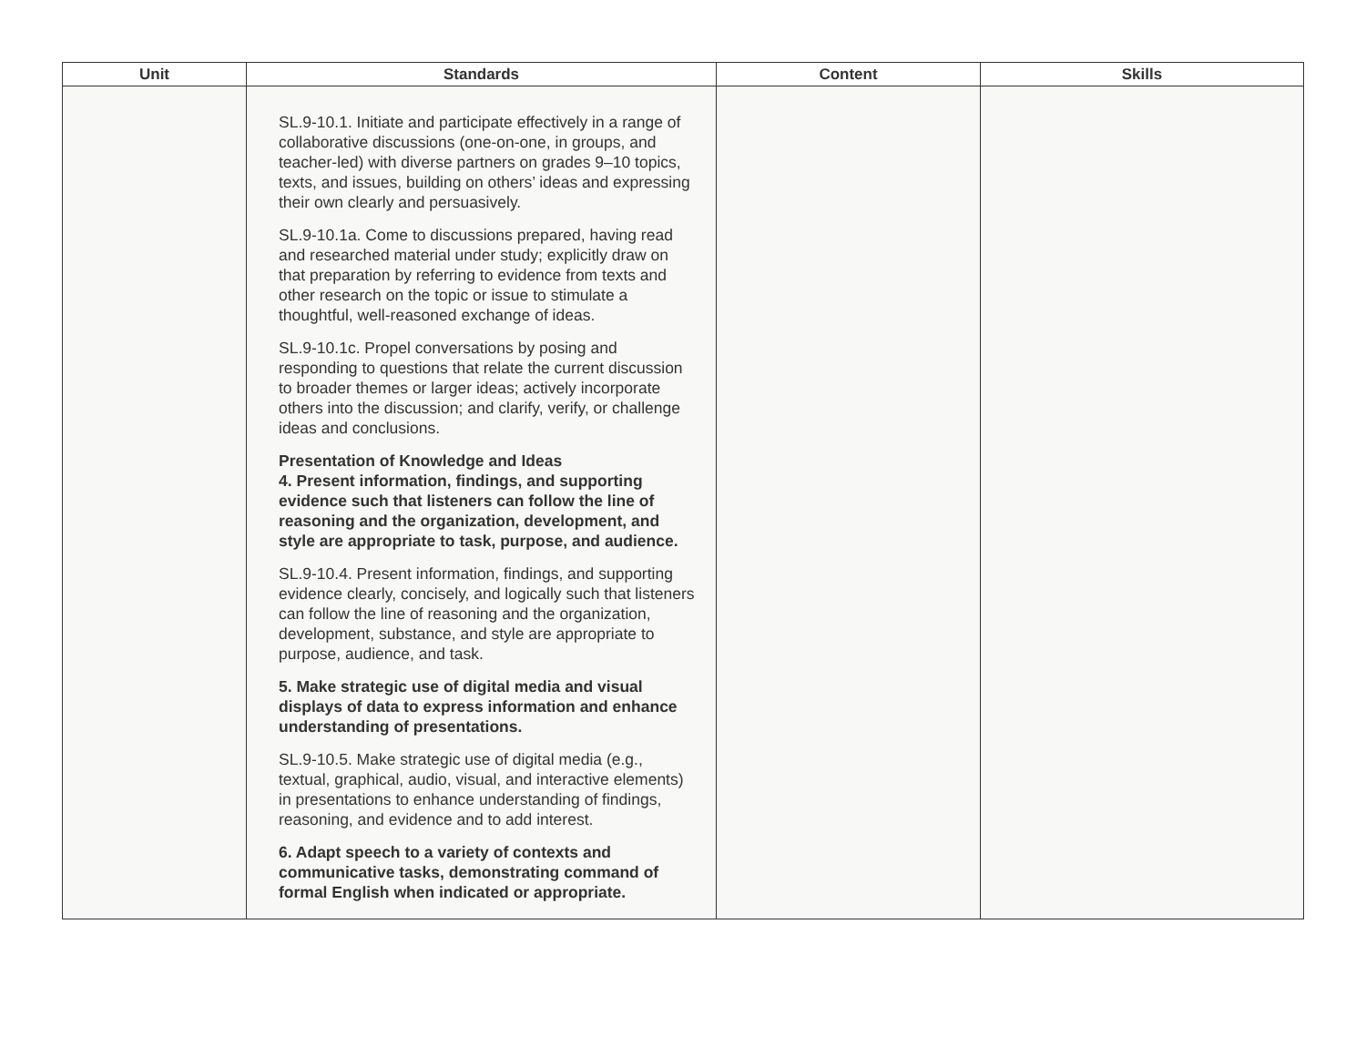| Unit | Standards | Content | Skills |
| --- | --- | --- | --- |
| | SL.9-10.1. Initiate and participate effectively in a range of collaborative discussions (one-on-one, in groups, and teacher-led) with diverse partners on grades 9–10 topics, texts, and issues, building on others’ ideas and expressing their own clearly and persuasively. SL.9-10.1a. Come to discussions prepared, having read and researched material under study; explicitly draw on that preparation by referring to evidence from texts and other research on the topic or issue to stimulate a thoughtful, well-reasoned exchange of ideas. SL.9-10.1c. Propel conversations by posing and responding to questions that relate the current discussion to broader themes or larger ideas; actively incorporate others into the discussion; and clarify, verify, or challenge ideas and conclusions. Presentation of Knowledge and Ideas 4. Present information, findings, and supporting evidence such that listeners can follow the line of reasoning and the organization, development, and style are appropriate to task, purpose, and audience. SL.9-10.4. Present information, findings, and supporting evidence clearly, concisely, and logically such that listeners can follow the line of reasoning and the organization, development, substance, and style are appropriate to purpose, audience, and task. 5. Make strategic use of digital media and visual displays of data to express information and enhance understanding of presentations. SL.9-10.5. Make strategic use of digital media (e.g., textual, graphical, audio, visual, and interactive elements) in presentations to enhance understanding of findings, reasoning, and evidence and to add interest. 6. Adapt speech to a variety of contexts and communicative tasks, demonstrating command of formal English when indicated or appropriate. | | |